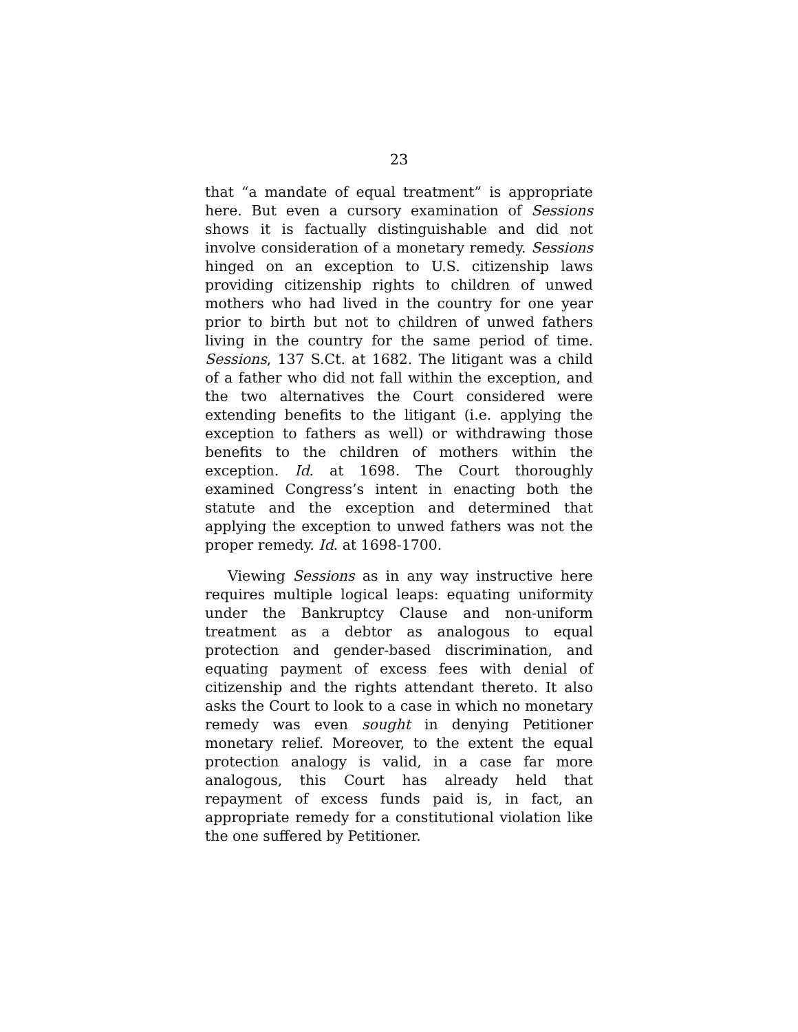23
that “a mandate of equal treatment” is appropriate here. But even a cursory examination of Sessions shows it is factually distinguishable and did not involve consideration of a monetary remedy. Sessions hinged on an exception to U.S. citizenship laws providing citizenship rights to children of unwed mothers who had lived in the country for one year prior to birth but not to children of unwed fathers living in the country for the same period of time. Sessions, 137 S.Ct. at 1682. The litigant was a child of a father who did not fall within the exception, and the two alternatives the Court considered were extending benefits to the litigant (i.e. applying the exception to fathers as well) or withdrawing those benefits to the children of mothers within the exception. Id. at 1698. The Court thoroughly examined Congress’s intent in enacting both the statute and the exception and determined that applying the exception to unwed fathers was not the proper remedy. Id. at 1698-1700.
Viewing Sessions as in any way instructive here requires multiple logical leaps: equating uniformity under the Bankruptcy Clause and non-uniform treatment as a debtor as analogous to equal protection and gender-based discrimination, and equating payment of excess fees with denial of citizenship and the rights attendant thereto. It also asks the Court to look to a case in which no monetary remedy was even sought in denying Petitioner monetary relief. Moreover, to the extent the equal protection analogy is valid, in a case far more analogous, this Court has already held that repayment of excess funds paid is, in fact, an appropriate remedy for a constitutional violation like the one suffered by Petitioner.